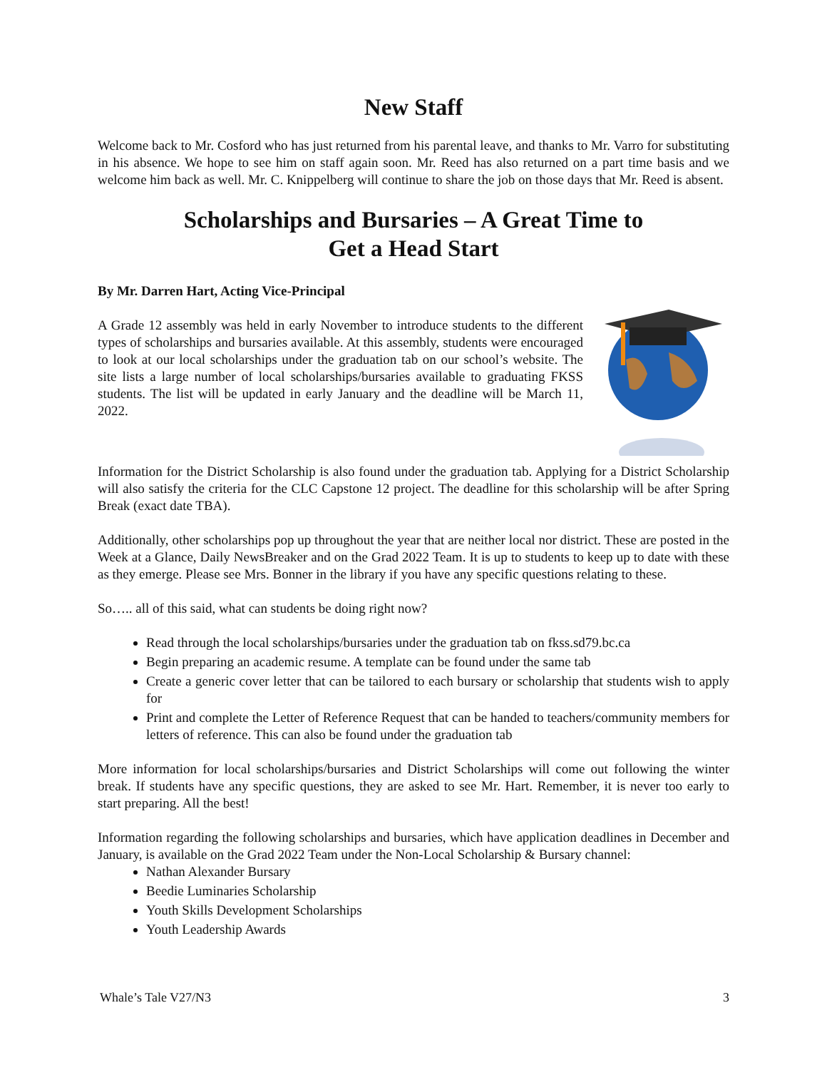New Staff
Welcome back to Mr. Cosford who has just returned from his parental leave, and thanks to Mr. Varro for substituting in his absence. We hope to see him on staff again soon. Mr. Reed has also returned on a part time basis and we welcome him back as well. Mr. C. Knippelberg will continue to share the job on those days that Mr. Reed is absent.
Scholarships and Bursaries – A Great Time to
Get a Head Start
By Mr. Darren Hart, Acting Vice-Principal
A Grade 12 assembly was held in early November to introduce students to the different types of scholarships and bursaries available. At this assembly, students were encouraged to look at our local scholarships under the graduation tab on our school’s website. The site lists a large number of local scholarships/bursaries available to graduating FKSS students. The list will be updated in early January and the deadline will be March 11, 2022.
Information for the District Scholarship is also found under the graduation tab. Applying for a District Scholarship will also satisfy the criteria for the CLC Capstone 12 project. The deadline for this scholarship will be after Spring Break (exact date TBA).
Additionally, other scholarships pop up throughout the year that are neither local nor district. These are posted in the Week at a Glance, Daily NewsBreaker and on the Grad 2022 Team. It is up to students to keep up to date with these as they emerge. Please see Mrs. Bonner in the library if you have any specific questions relating to these.
So….. all of this said, what can students be doing right now?
Read through the local scholarships/bursaries under the graduation tab on fkss.sd79.bc.ca
Begin preparing an academic resume. A template can be found under the same tab
Create a generic cover letter that can be tailored to each bursary or scholarship that students wish to apply for
Print and complete the Letter of Reference Request that can be handed to teachers/community members for letters of reference. This can also be found under the graduation tab
More information for local scholarships/bursaries and District Scholarships will come out following the winter break. If students have any specific questions, they are asked to see Mr. Hart. Remember, it is never too early to start preparing. All the best!
Information regarding the following scholarships and bursaries, which have application deadlines in December and January, is available on the Grad 2022 Team under the Non-Local Scholarship & Bursary channel:
Nathan Alexander Bursary
Beedie Luminaries Scholarship
Youth Skills Development Scholarships
Youth Leadership Awards
Whale’s Tale V27/N3 3